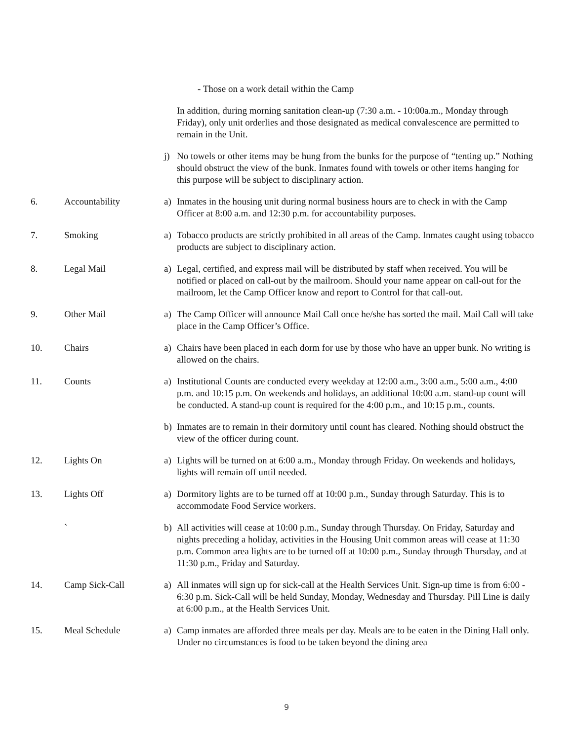- Those on a work detail within the Camp
In addition, during morning sanitation clean-up (7:30 a.m. - 10:00a.m., Monday through Friday), only unit orderlies and those designated as medical convalescence are permitted to remain in the Unit.
j) No towels or other items may be hung from the bunks for the purpose of “tenting up.” Nothing should obstruct the view of the bunk. Inmates found with towels or other items hanging for this purpose will be subject to disciplinary action.
6. Accountability a) Inmates in the housing unit during normal business hours are to check in with the Camp Officer at 8:00 a.m. and 12:30 p.m. for accountability purposes.
7. Smoking a) Tobacco products are strictly prohibited in all areas of the Camp. Inmates caught using tobacco products are subject to disciplinary action.
8. Legal Mail a) Legal, certified, and express mail will be distributed by staff when received. You will be notified or placed on call-out by the mailroom. Should your name appear on call-out for the mailroom, let the Camp Officer know and report to Control for that call-out.
9. Other Mail a) The Camp Officer will announce Mail Call once he/she has sorted the mail. Mail Call will take place in the Camp Officer’s Office.
10. Chairs a) Chairs have been placed in each dorm for use by those who have an upper bunk. No writing is allowed on the chairs.
11. Counts a) Institutional Counts are conducted every weekday at 12:00 a.m., 3:00 a.m., 5:00 a.m., 4:00 p.m. and 10:15 p.m. On weekends and holidays, an additional 10:00 a.m. stand-up count will be conducted. A stand-up count is required for the 4:00 p.m., and 10:15 p.m., counts.
b) Inmates are to remain in their dormitory until count has cleared. Nothing should obstruct the view of the officer during count.
12. Lights On a) Lights will be turned on at 6:00 a.m., Monday through Friday. On weekends and holidays, lights will remain off until needed.
13. Lights Off a) Dormitory lights are to be turned off at 10:00 p.m., Sunday through Saturday. This is to accommodate Food Service workers.
` b) All activities will cease at 10:00 p.m., Sunday through Thursday. On Friday, Saturday and nights preceding a holiday, activities in the Housing Unit common areas will cease at 11:30 p.m. Common area lights are to be turned off at 10:00 p.m., Sunday through Thursday, and at 11:30 p.m., Friday and Saturday.
14. Camp Sick-Call a) All inmates will sign up for sick-call at the Health Services Unit. Sign-up time is from 6:00 - 6:30 p.m. Sick-Call will be held Sunday, Monday, Wednesday and Thursday. Pill Line is daily at 6:00 p.m., at the Health Services Unit.
15. Meal Schedule a) Camp inmates are afforded three meals per day. Meals are to be eaten in the Dining Hall only. Under no circumstances is food to be taken beyond the dining area
9